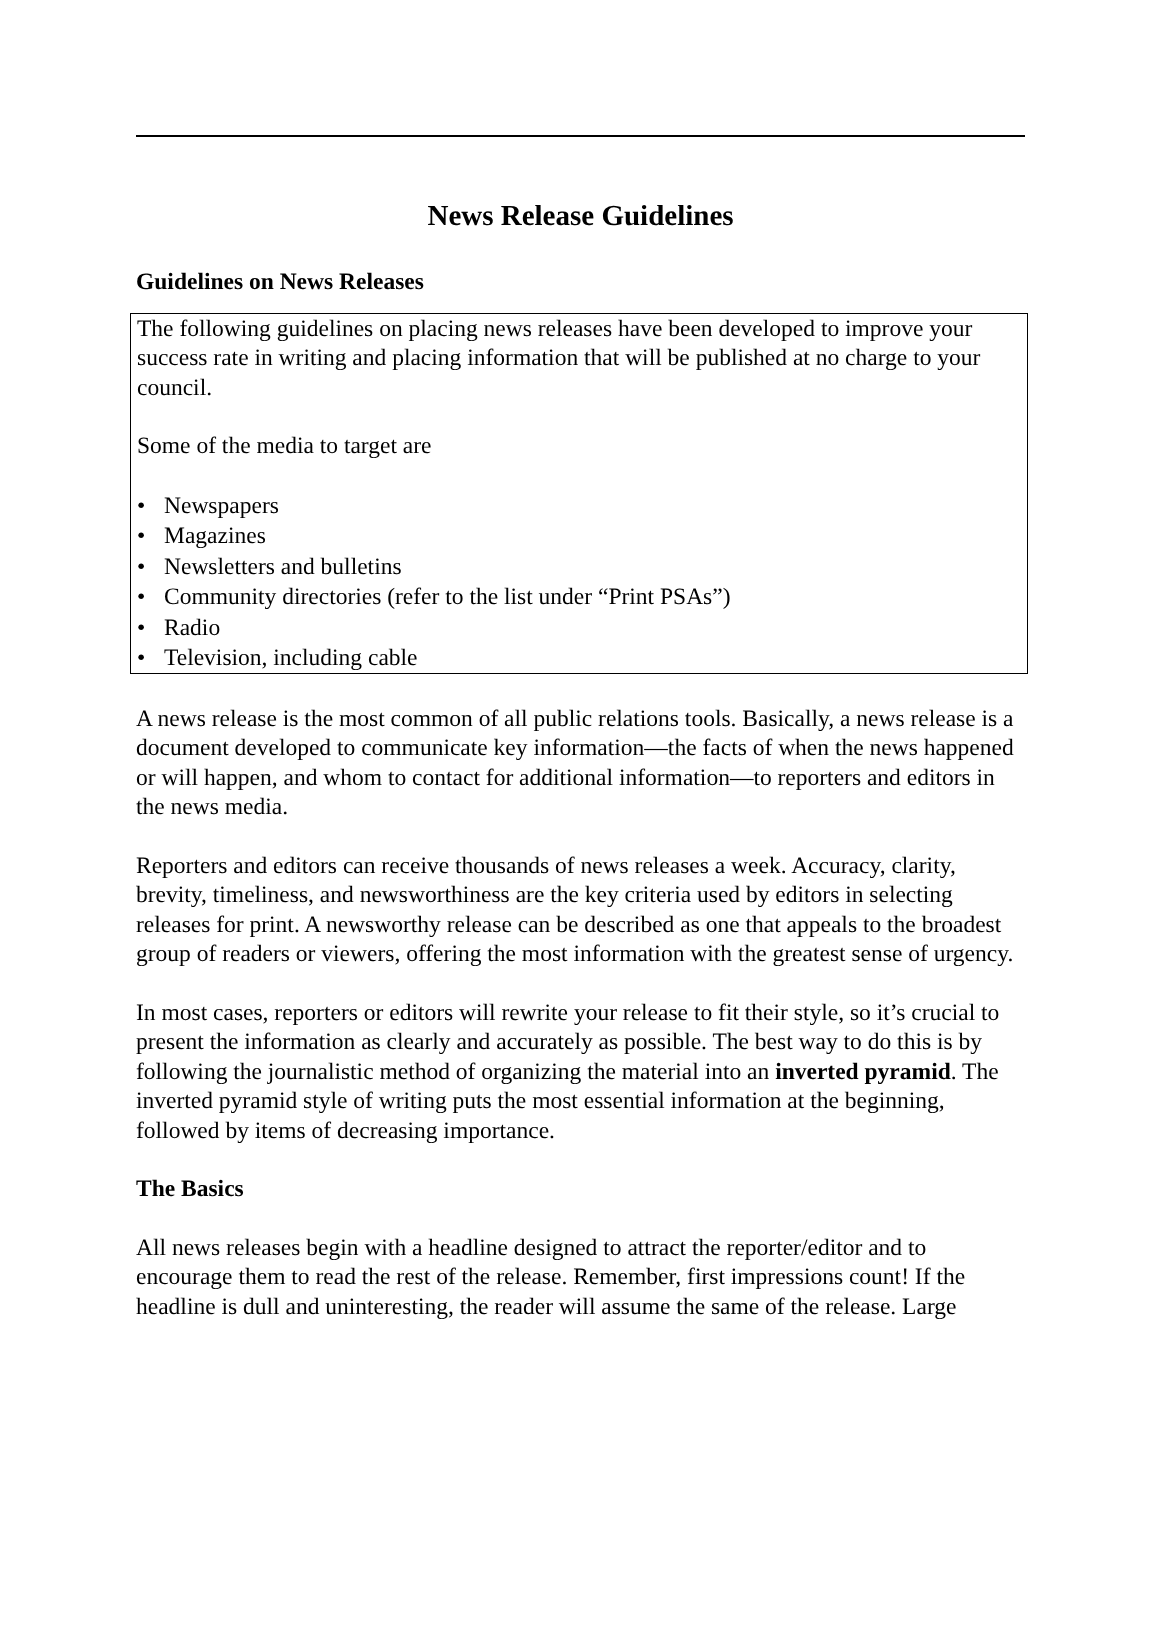News Release Guidelines
Guidelines on News Releases
The following guidelines on placing news releases have been developed to improve your success rate in writing and placing information that will be published at no charge to your council.
Some of the media to target are
• Newspapers
• Magazines
• Newsletters and bulletins
• Community directories (refer to the list under “Print PSAs”)
• Radio
• Television, including cable
A news release is the most common of all public relations tools. Basically, a news release is a document developed to communicate key information—the facts of when the news happened or will happen, and whom to contact for additional information—to reporters and editors in the news media.
Reporters and editors can receive thousands of news releases a week. Accuracy, clarity, brevity, timeliness, and newsworthiness are the key criteria used by editors in selecting releases for print. A newsworthy release can be described as one that appeals to the broadest group of readers or viewers, offering the most information with the greatest sense of urgency.
In most cases, reporters or editors will rewrite your release to fit their style, so it’s crucial to present the information as clearly and accurately as possible. The best way to do this is by following the journalistic method of organizing the material into an inverted pyramid. The inverted pyramid style of writing puts the most essential information at the beginning, followed by items of decreasing importance.
The Basics
All news releases begin with a headline designed to attract the reporter/editor and to encourage them to read the rest of the release. Remember, first impressions count! If the headline is dull and uninteresting, the reader will assume the same of the release. Large